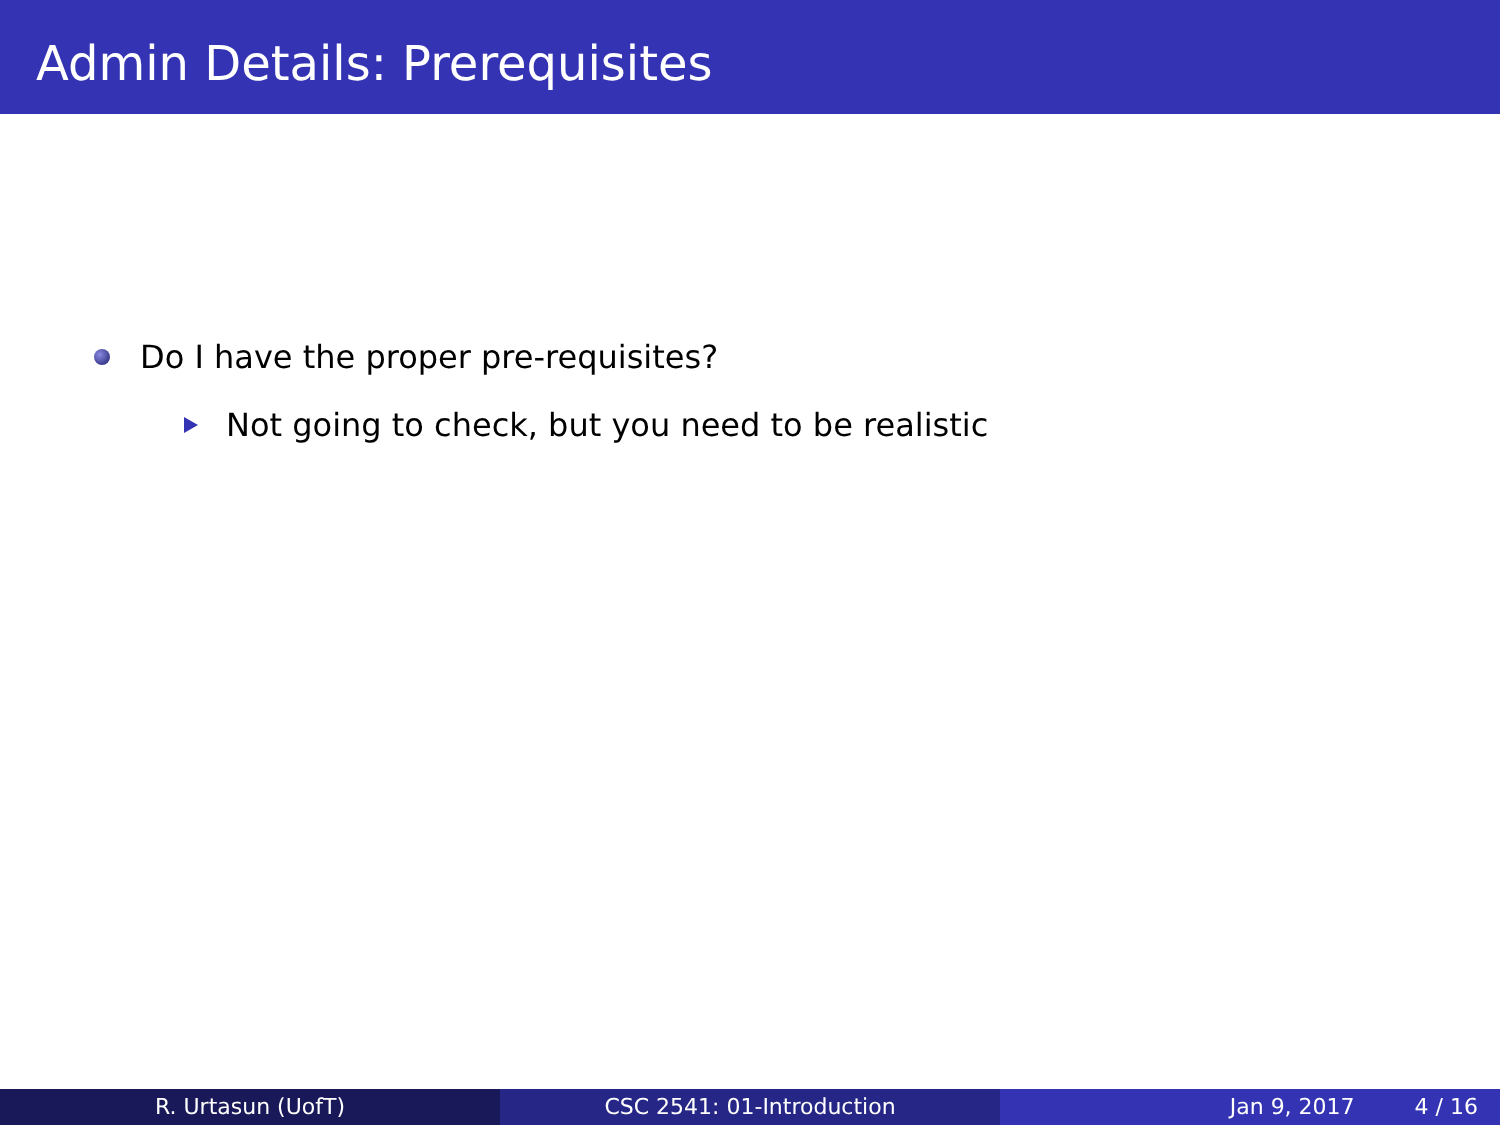Admin Details: Prerequisites
Do I have the proper pre-requisites?
Not going to check, but you need to be realistic
R. Urtasun (UofT) CSC 2541: 01-Introduction Jan 9, 2017 4 / 16